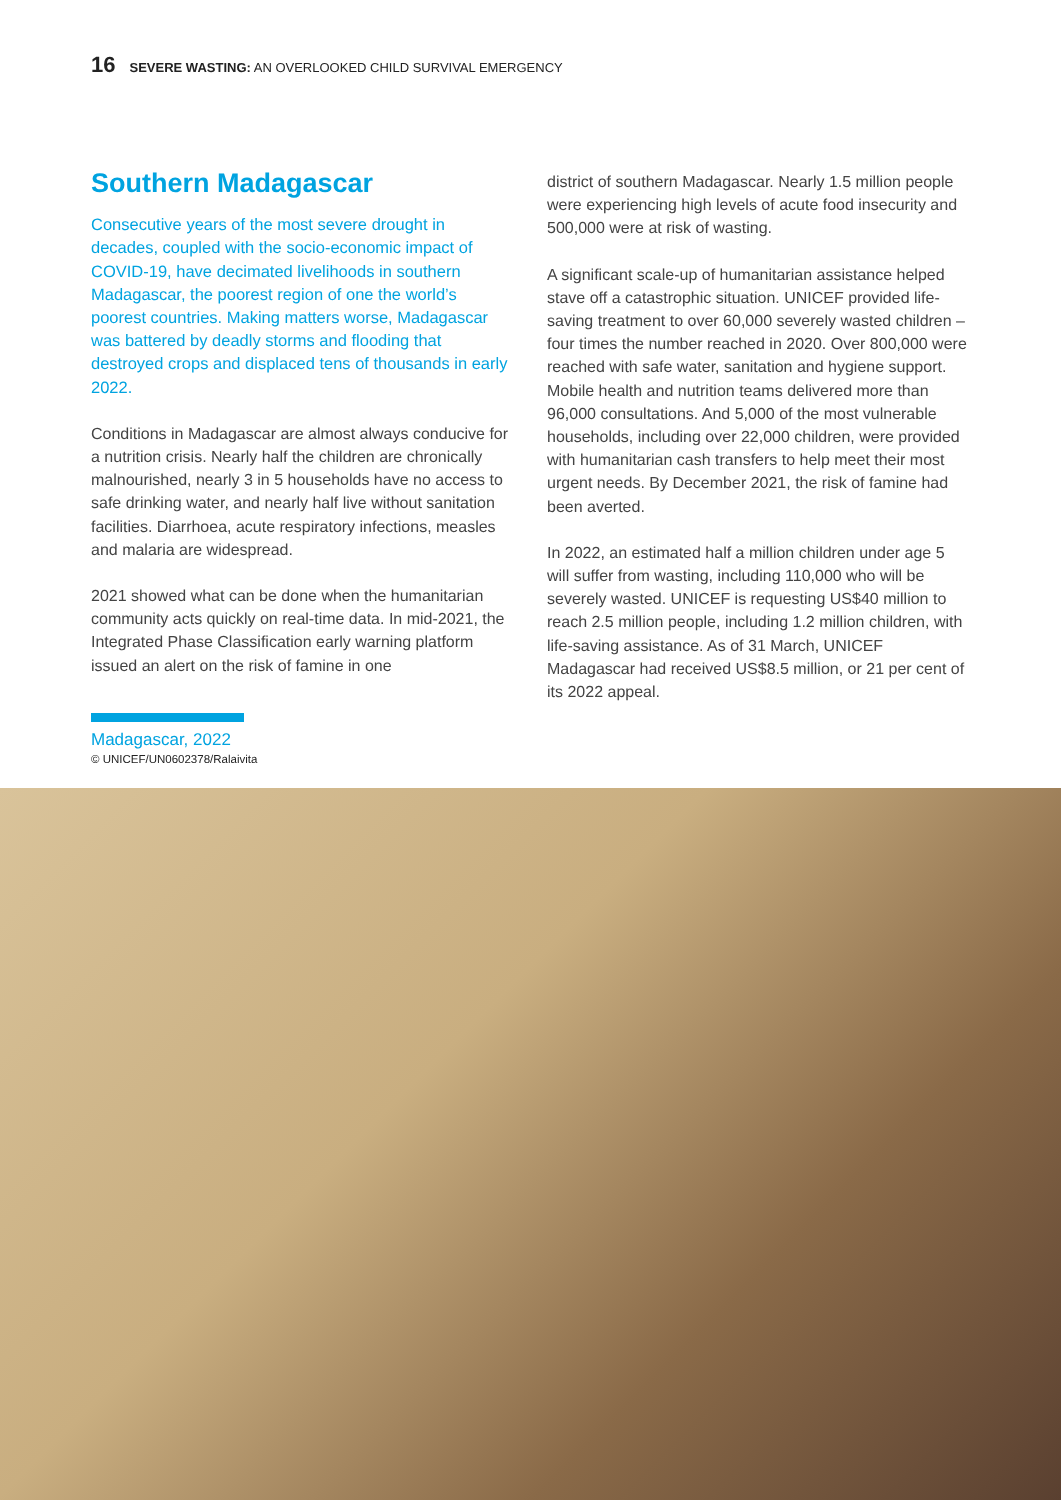16 SEVERE WASTING: AN OVERLOOKED CHILD SURVIVAL EMERGENCY
Southern Madagascar
Consecutive years of the most severe drought in decades, coupled with the socio-economic impact of COVID-19, have decimated livelihoods in southern Madagascar, the poorest region of one the world’s poorest countries. Making matters worse, Madagascar was battered by deadly storms and flooding that destroyed crops and displaced tens of thousands in early 2022.
Conditions in Madagascar are almost always conducive for a nutrition crisis. Nearly half the children are chronically malnourished, nearly 3 in 5 households have no access to safe drinking water, and nearly half live without sanitation facilities. Diarrhoea, acute respiratory infections, measles and malaria are widespread.
2021 showed what can be done when the humanitarian community acts quickly on real-time data. In mid-2021, the Integrated Phase Classification early warning platform issued an alert on the risk of famine in one
district of southern Madagascar. Nearly 1.5 million people were experiencing high levels of acute food insecurity and 500,000 were at risk of wasting.
A significant scale-up of humanitarian assistance helped stave off a catastrophic situation. UNICEF provided life-saving treatment to over 60,000 severely wasted children – four times the number reached in 2020. Over 800,000 were reached with safe water, sanitation and hygiene support. Mobile health and nutrition teams delivered more than 96,000 consultations. And 5,000 of the most vulnerable households, including over 22,000 children, were provided with humanitarian cash transfers to help meet their most urgent needs. By December 2021, the risk of famine had been averted.
In 2022, an estimated half a million children under age 5 will suffer from wasting, including 110,000 who will be severely wasted. UNICEF is requesting US$40 million to reach 2.5 million people, including 1.2 million children, with life-saving assistance. As of 31 March, UNICEF Madagascar had received US$8.5 million, or 21 per cent of its 2022 appeal.
Madagascar, 2022
© UNICEF/UN0602378/Ralaivita